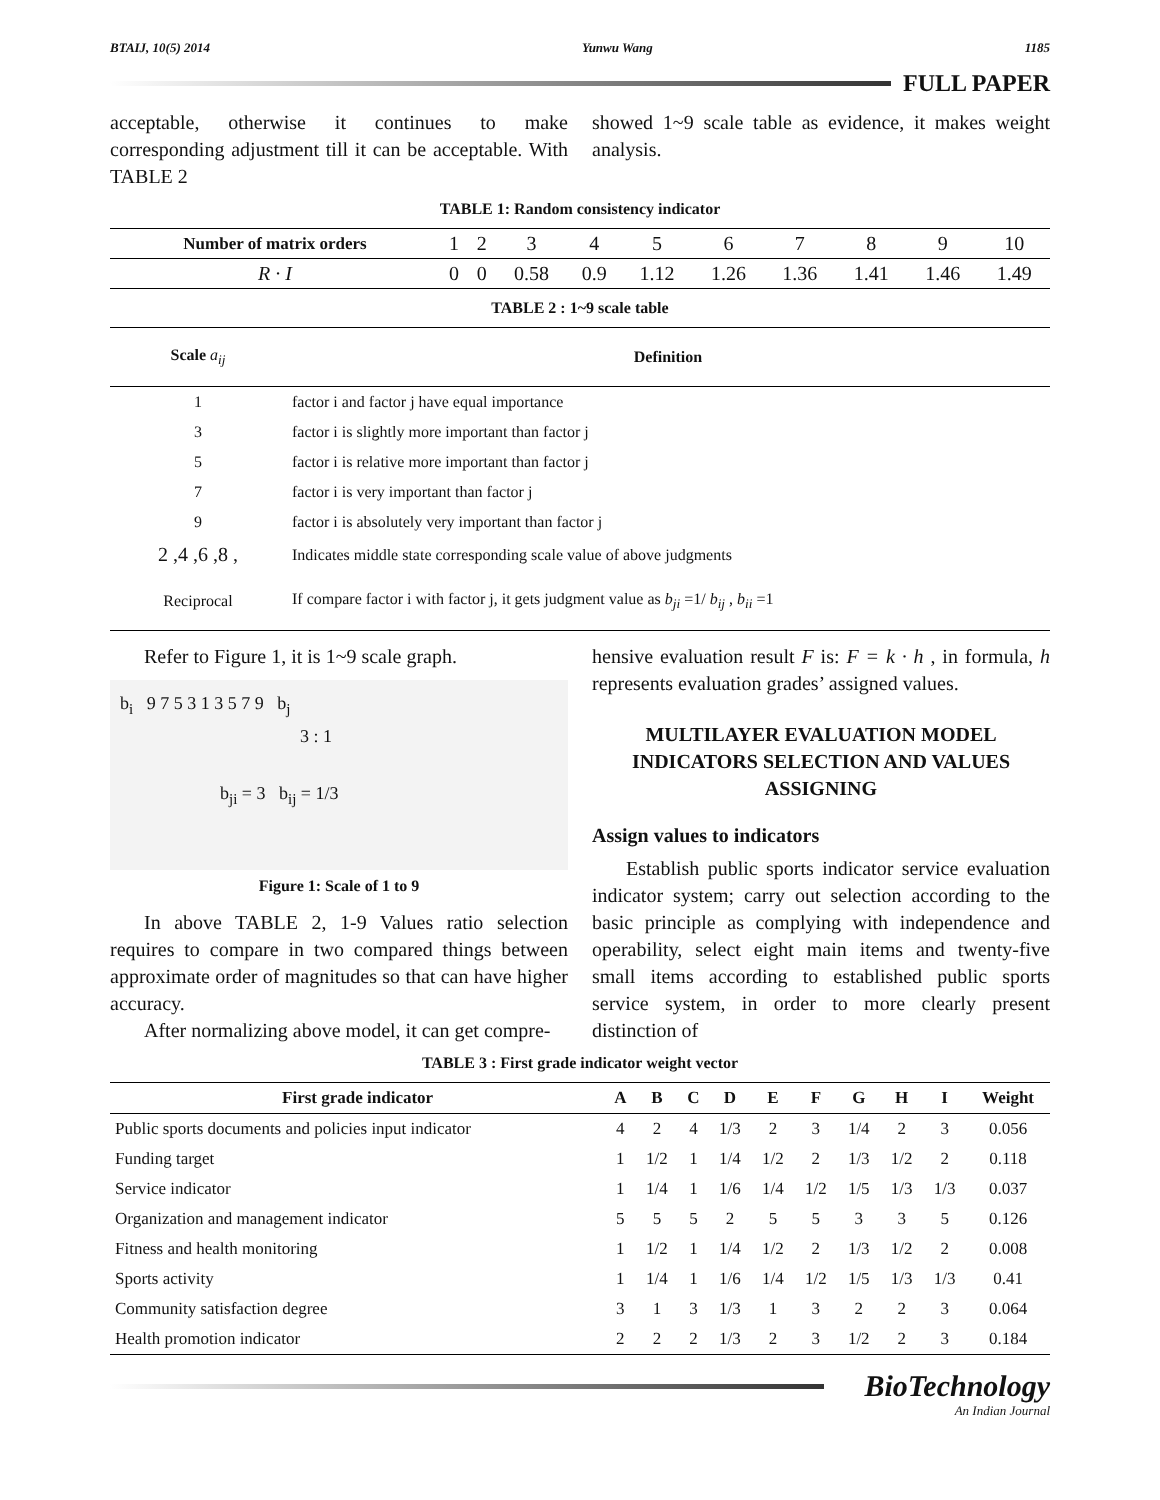BTAIJ, 10(5) 2014 Yunwu Wang 1185
FULL PAPER
acceptable, otherwise it continues to make corresponding adjustment till it can be acceptable. With TABLE 2
showed 1~9 scale table as evidence, it makes weight analysis.
TABLE 1: Random consistency indicator
| Number of matrix orders | 1 | 2 | 3 | 4 | 5 | 6 | 7 | 8 | 9 | 10 |
| R · I | 0 | 0 | 0.58 | 0.9 | 1.12 | 1.26 | 1.36 | 1.41 | 1.46 | 1.49 |
TABLE 2 : 1~9 scale table
| Scale a<sub>ij</sub> | Definition |
| 1 | factor i and factor j have equal importance |
| 3 | factor i is slightly more important than factor j |
| 5 | factor i is relative more important than factor j |
| 7 | factor i is very important than factor j |
| 9 | factor i is absolutely very important than factor j |
| 2 ,4 ,6 ,8 , | Indicates middle state corresponding scale value of above judgments |
| Reciprocal | If compare factor i with factor j, it gets judgment value as b<sub>ji</sub> =1/ b<sub>ij</sub> , b<sub>ii</sub> =1 |
Refer to Figure 1, it is 1~9 scale graph.
b<sub>i</sub> 9 7 5 3 1 3 5 7 9 b<sub>j</sub>
3 : 1
b<sub>ji</sub> = 3 b<sub>ij</sub> = 1/3
Figure 1: Scale of 1 to 9
In above TABLE 2, 1-9 Values ratio selection requires to compare in two compared things between approximate order of magnitudes so that can have higher accuracy.
After normalizing above model, it can get compre-
hensive evaluation result F is: F = k · h , in formula, h represents evaluation grades’ assigned values.
MULTILAYER EVALUATION MODEL INDICATORS SELECTION AND VALUES ASSIGNING
Assign values to indicators
Establish public sports indicator service evaluation indicator system; carry out selection according to the basic principle as complying with independence and operability, select eight main items and twenty-five small items according to established public sports service system, in order to more clearly present distinction of
TABLE 3 : First grade indicator weight vector
| First grade indicator | A | B | C | D | E | F | G | H | I | Weight |
| --- | --- | --- | --- | --- | --- | --- | --- | --- | --- | --- |
| Public sports documents and policies input indicator | 4 | 2 | 4 | 1/3 | 2 | 3 | 1/4 | 2 | 3 | 0.056 |
| Funding target | 1 | 1/2 | 1 | 1/4 | 1/2 | 2 | 1/3 | 1/2 | 2 | 0.118 |
| Service indicator | 1 | 1/4 | 1 | 1/6 | 1/4 | 1/2 | 1/5 | 1/3 | 1/3 | 0.037 |
| Organization and management indicator | 5 | 5 | 5 | 2 | 5 | 5 | 3 | 3 | 5 | 0.126 |
| Fitness and health monitoring | 1 | 1/2 | 1 | 1/4 | 1/2 | 2 | 1/3 | 1/2 | 2 | 0.008 |
| Sports activity | 1 | 1/4 | 1 | 1/6 | 1/4 | 1/2 | 1/5 | 1/3 | 1/3 | 0.41 |
| Community satisfaction degree | 3 | 1 | 3 | 1/3 | 1 | 3 | 2 | 2 | 3 | 0.064 |
| Health promotion indicator | 2 | 2 | 2 | 1/3 | 2 | 3 | 1/2 | 2 | 3 | 0.184 |
BioTechnology
An Indian Journal